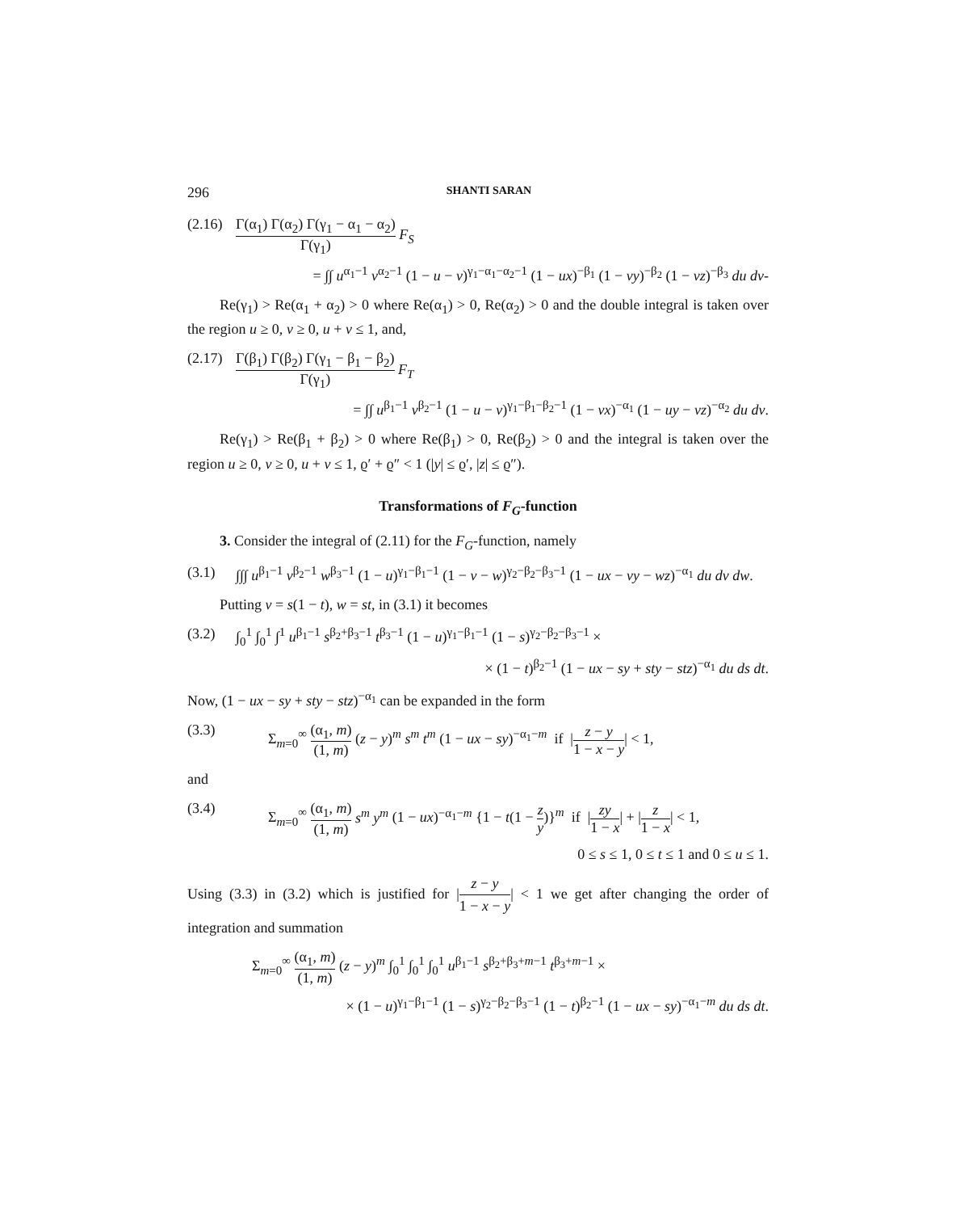296 SHANTI SARAN
(2.16) Γ(α<sub>1</sub>) Γ(α<sub>2</sub>) Γ(γ<sub>1</sub> − α<sub>1</sub> − α<sub>2</sub>) Γ(γ<sub>1</sub>) F<sub>S</sub>
= ∫∫ u<sup>α<sub>1</sub>−1</sup> v<sup>α<sub>2</sub>−1</sup> (1 − u − v)<sup>γ<sub>1</sub>−α<sub>1</sub>−α<sub>2</sub>−1</sup> (1 − ux)<sup>−β<sub>1</sub></sup> (1 − vy)<sup>−β<sub>2</sub></sup> (1 − vz)<sup>−β<sub>3</sub></sup> du dv-
Re(γ<sub>1</sub>) > Re(α<sub>1</sub> + α<sub>2</sub>) > 0 where Re(α<sub>1</sub>) > 0, Re(α<sub>2</sub>) > 0 and the double integral is taken over the region u ≥ 0, v ≥ 0, u + v ≤ 1, and,
(2.17) Γ(β<sub>1</sub>) Γ(β<sub>2</sub>) Γ(γ<sub>1</sub> − β<sub>1</sub> − β<sub>2</sub>) Γ(γ<sub>1</sub>) F<sub>T</sub>
= ∫∫ u<sup>β<sub>1</sub>−1</sup> v<sup>β<sub>2</sub>−1</sup> (1 − u − v)<sup>γ<sub>1</sub>−β<sub>1</sub>−β<sub>2</sub>−1</sup> (1 − vx)<sup>−α<sub>1</sub></sup> (1 − uy − vz)<sup>−α<sub>2</sub></sup> du dv.
Re(γ<sub>1</sub>) > Re(β<sub>1</sub> + β<sub>2</sub>) > 0 where Re(β<sub>1</sub>) > 0, Re(β<sub>2</sub>) > 0 and the integral is taken over the region u ≥ 0, v ≥ 0, u + v ≤ 1, ϱ′ + ϱ″ < 1 (|y| ≤ ϱ′, |z| ≤ ϱ″).
Transformations of F<sub>G</sub>-function
3. Consider the integral of (2.11) for the F<sub>G</sub>-function, namely
(3.1) ∫∫∫ u<sup>β<sub>1</sub>−1</sup> v<sup>β<sub>2</sub>−1</sup> w<sup>β<sub>3</sub>−1</sup> (1 − u)<sup>γ<sub>1</sub>−β<sub>1</sub>−1</sup> (1 − v − w)<sup>γ<sub>2</sub>−β<sub>2</sub>−β<sub>3</sub>−1</sup> (1 − ux − vy − wz)<sup>−α<sub>1</sub></sup> du dv dw.
Putting v = s(1 − t), w = st, in (3.1) it becomes
(3.2) ∫<sub>0</sub><sup>1</sup> ∫<sub>0</sub><sup>1</sup> ∫<sup>1</sup> u<sup>β<sub>1</sub>−1</sup> s<sup>β<sub>2</sub>+β<sub>3</sub>−1</sup> t<sup>β<sub>3</sub>−1</sup> (1 − u)<sup>γ<sub>1</sub>−β<sub>1</sub>−1</sup> (1 − s)<sup>γ<sub>2</sub>−β<sub>2</sub>−β<sub>3</sub>−1</sup> ×
× (1 − t)<sup>β<sub>2</sub>−1</sup> (1 − ux − sy + sty − stz)<sup>−α<sub>1</sub></sup> du ds dt.
Now, (1 − ux − sy + sty − stz)<sup>−α<sub>1</sub></sup> can be expanded in the form
(3.3) Σ<sub>m=0</sub><sup>∞</sup> (α<sub>1</sub>, m) (1, m) (z − y)<sup>m</sup> s<sup>m</sup> t<sup>m</sup> (1 − ux − sy)<sup>−α<sub>1</sub>−m</sup> if |z − y 1 − x − y| < 1,
and
(3.4) Σ<sub>m=0</sub><sup>∞</sup> (α<sub>1</sub>, m) (1, m) s<sup>m</sup> y<sup>m</sup> (1 − ux)<sup>−α<sub>1</sub>−m</sup> {1 − t(1 − z y)}<sup>m</sup> if |zy 1 − x| + |z 1 − x| < 1,
0 ≤ s ≤ 1, 0 ≤ t ≤ 1 and 0 ≤ u ≤ 1.
Using (3.3) in (3.2) which is justified for |z − y 1 − x − y| < 1 we get after changing the order of integration and summation
Σ<sub>m=0</sub><sup>∞</sup> (α<sub>1</sub>, m) (1, m) (z − y)<sup>m</sup> ∫<sub>0</sub><sup>1</sup> ∫<sub>0</sub><sup>1</sup> ∫<sub>0</sub><sup>1</sup> u<sup>β<sub>1</sub>−1</sup> s<sup>β<sub>2</sub>+β<sub>3</sub>+m−1</sup> t<sup>β<sub>3</sub>+m−1</sup> ×
× (1 − u)<sup>γ<sub>1</sub>−β<sub>1</sub>−1</sup> (1 − s)<sup>γ<sub>2</sub>−β<sub>2</sub>−β<sub>3</sub>−1</sup> (1 − t)<sup>β<sub>2</sub>−1</sup> (1 − ux − sy)<sup>−α<sub>1</sub>−m</sup> du ds dt.